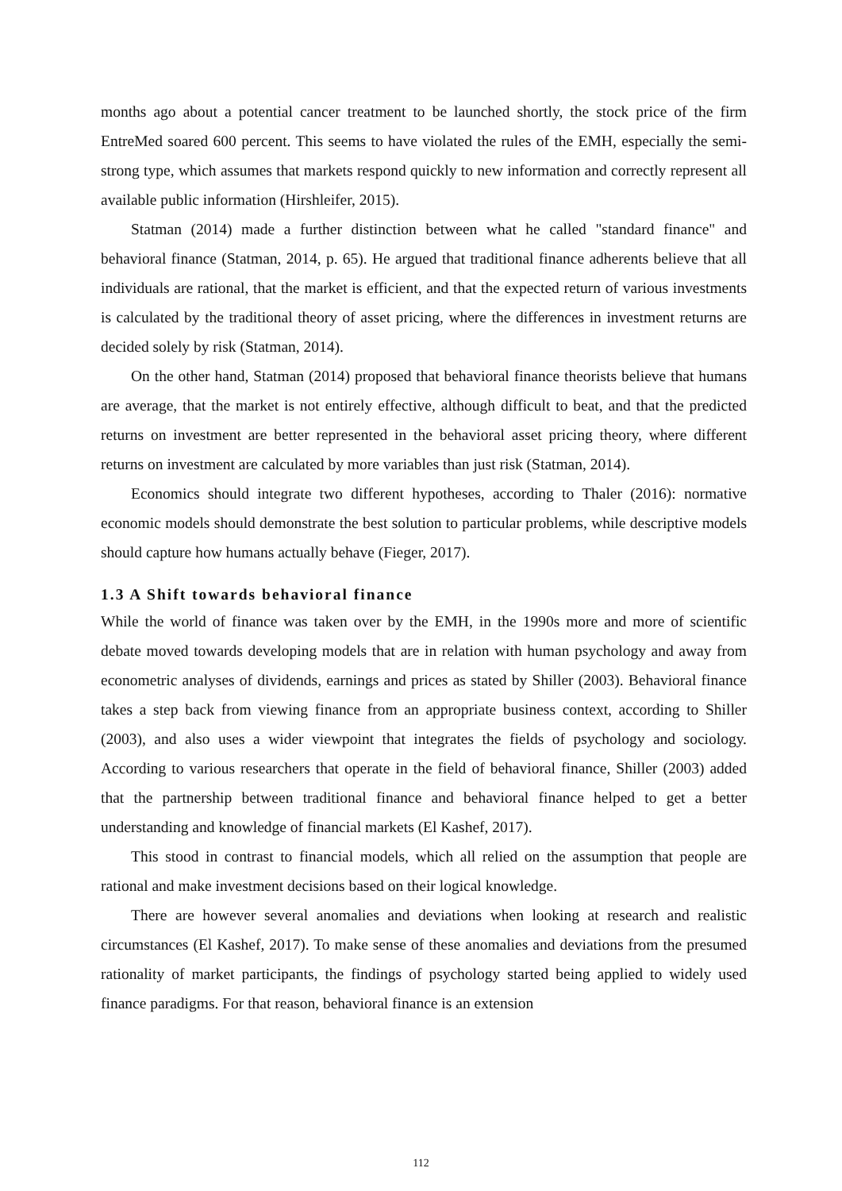months ago about a potential cancer treatment to be launched shortly, the stock price of the firm EntreMed soared 600 percent. This seems to have violated the rules of the EMH, especially the semi-strong type, which assumes that markets respond quickly to new information and correctly represent all available public information (Hirshleifer, 2015).
Statman (2014) made a further distinction between what he called "standard finance" and behavioral finance (Statman, 2014, p. 65). He argued that traditional finance adherents believe that all individuals are rational, that the market is efficient, and that the expected return of various investments is calculated by the traditional theory of asset pricing, where the differences in investment returns are decided solely by risk (Statman, 2014).
On the other hand, Statman (2014) proposed that behavioral finance theorists believe that humans are average, that the market is not entirely effective, although difficult to beat, and that the predicted returns on investment are better represented in the behavioral asset pricing theory, where different returns on investment are calculated by more variables than just risk (Statman, 2014).
Economics should integrate two different hypotheses, according to Thaler (2016): normative economic models should demonstrate the best solution to particular problems, while descriptive models should capture how humans actually behave (Fieger, 2017).
1.3 A Shift towards behavioral finance
While the world of finance was taken over by the EMH, in the 1990s more and more of scientific debate moved towards developing models that are in relation with human psychology and away from econometric analyses of dividends, earnings and prices as stated by Shiller (2003). Behavioral finance takes a step back from viewing finance from an appropriate business context, according to Shiller (2003), and also uses a wider viewpoint that integrates the fields of psychology and sociology. According to various researchers that operate in the field of behavioral finance, Shiller (2003) added that the partnership between traditional finance and behavioral finance helped to get a better understanding and knowledge of financial markets (El Kashef, 2017).
This stood in contrast to financial models, which all relied on the assumption that people are rational and make investment decisions based on their logical knowledge.
There are however several anomalies and deviations when looking at research and realistic circumstances (El Kashef, 2017). To make sense of these anomalies and deviations from the presumed rationality of market participants, the findings of psychology started being applied to widely used finance paradigms. For that reason, behavioral finance is an extension
112